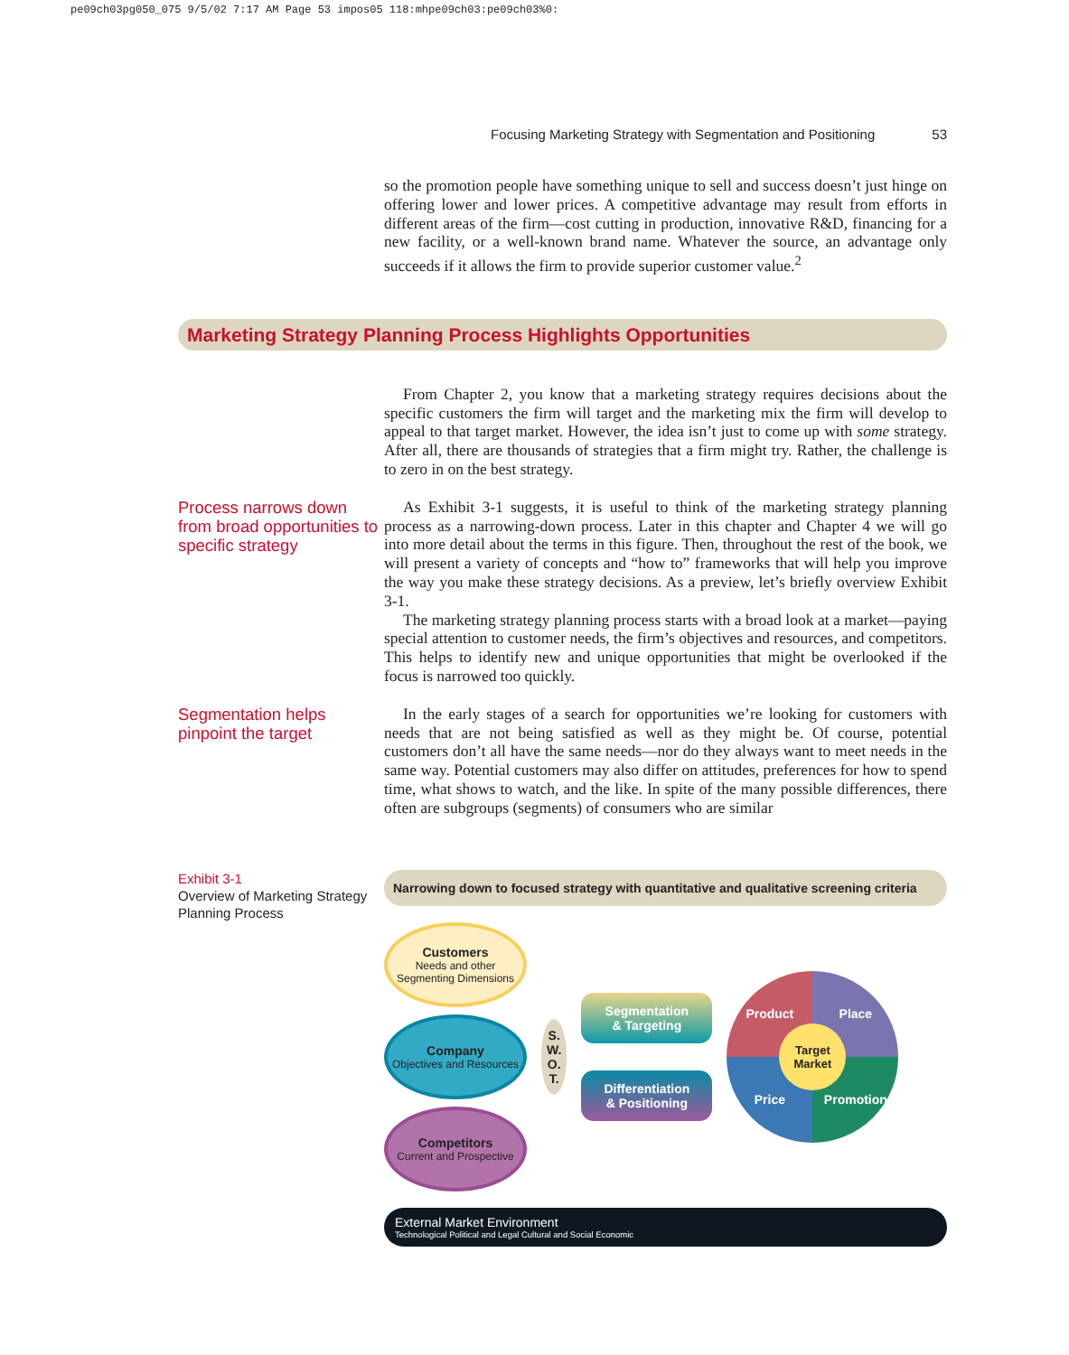pe09ch03pg050_075 9/5/02 7:17 AM Page 53 impos05 118:mhpe09ch03:pe09ch03%0:
Focusing Marketing Strategy with Segmentation and Positioning 53
so the promotion people have something unique to sell and success doesn’t just hinge on offering lower and lower prices. A competitive advantage may result from efforts in different areas of the firm—cost cutting in production, innovative R&D, financing for a new facility, or a well-known brand name. Whatever the source, an advantage only succeeds if it allows the firm to provide superior customer value.<sup>2</sup>
Marketing Strategy Planning Process Highlights Opportunities
From Chapter 2, you know that a marketing strategy requires decisions about the specific customers the firm will target and the marketing mix the firm will develop to appeal to that target market. However, the idea isn’t just to come up with some strategy. After all, there are thousands of strategies that a firm might try. Rather, the challenge is to zero in on the best strategy.
Process narrows down from broad opportunities to specific strategy
As Exhibit 3-1 suggests, it is useful to think of the marketing strategy planning process as a narrowing-down process. Later in this chapter and Chapter 4 we will go into more detail about the terms in this figure. Then, throughout the rest of the book, we will present a variety of concepts and “how to” frameworks that will help you improve the way you make these strategy decisions. As a preview, let’s briefly overview Exhibit 3-1.
The marketing strategy planning process starts with a broad look at a market—paying special attention to customer needs, the firm’s objectives and resources, and competitors. This helps to identify new and unique opportunities that might be overlooked if the focus is narrowed too quickly.
Segmentation helps pinpoint the target
In the early stages of a search for opportunities we’re looking for customers with needs that are not being satisfied as well as they might be. Of course, potential customers don’t all have the same needs—nor do they always want to meet needs in the same way. Potential customers may also differ on attitudes, preferences for how to spend time, what shows to watch, and the like. In spite of the many possible differences, there often are subgroups (segments) of consumers who are similar
Exhibit 3-1
Overview of Marketing Strategy Planning Process
Narrowing down to focused strategy with quantitative and qualitative screening criteria
Customers
Needs and other Segmenting Dimensions
Company
Objectives and Resources
Competitors
Current and Prospective
S.
W.
O.
T.
Segmentation
& Targeting
Differentiation
& Positioning
Product Place Price Promotion
Target
Market
External Market Environment
Technological Political and Legal Cultural and Social Economic